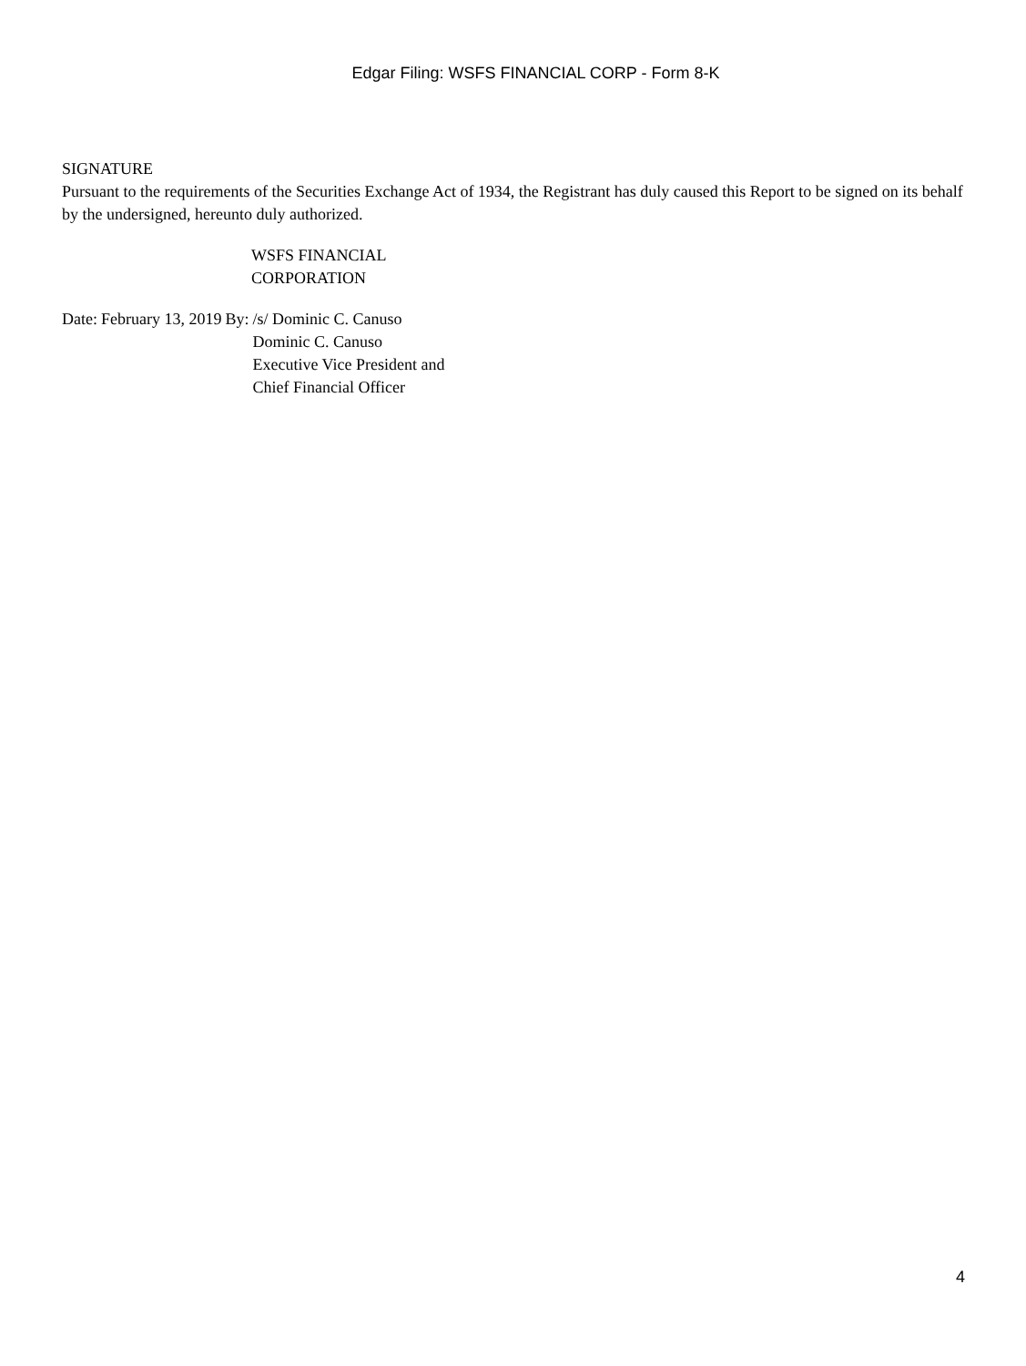Edgar Filing: WSFS FINANCIAL CORP - Form 8-K
SIGNATURE
Pursuant to the requirements of the Securities Exchange Act of 1934, the Registrant has duly caused this Report to be signed on its behalf by the undersigned, hereunto duly authorized.
WSFS FINANCIAL
CORPORATION
| Date: | February 13, 2019 | By: | /s/ Dominic C. Canuso |
| | | | Dominic C. Canuso |
| | | | Executive Vice President and |
| | | | Chief Financial Officer |
4